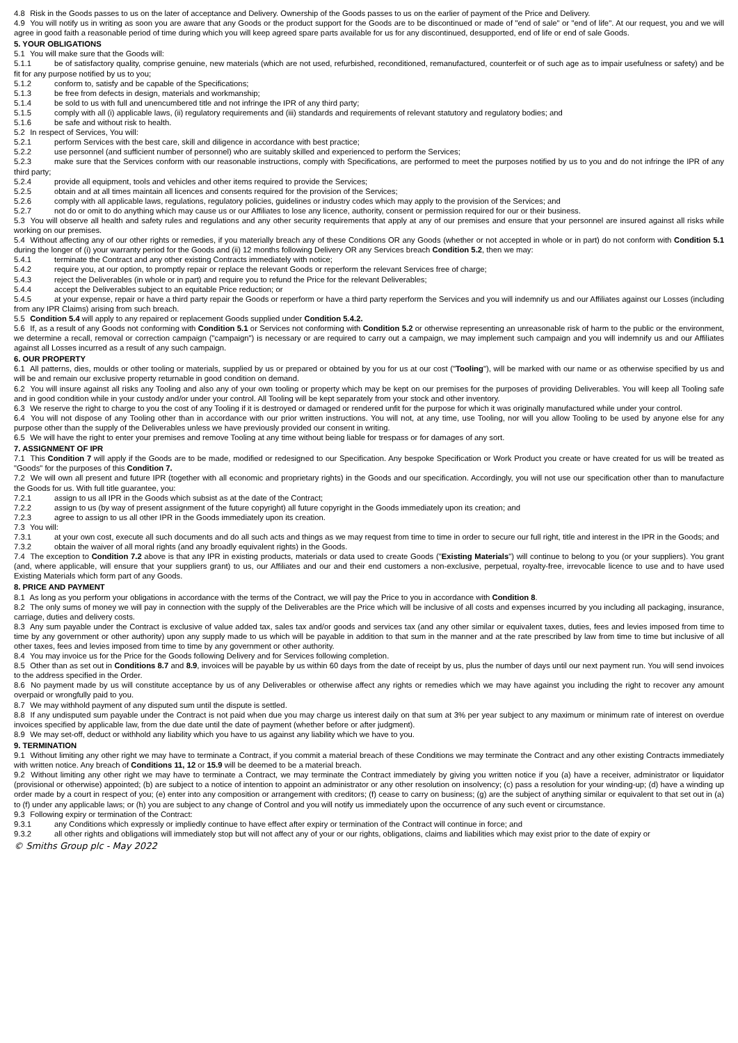4.8 Risk in the Goods passes to us on the later of acceptance and Delivery. Ownership of the Goods passes to us on the earlier of payment of the Price and Delivery.
4.9 You will notify us in writing as soon you are aware that any Goods or the product support for the Goods are to be discontinued or made of "end of sale" or "end of life". At our request, you and we will agree in good faith a reasonable period of time during which you will keep agreed spare parts available for us for any discontinued, desupported, end of life or end of sale Goods.
5. YOUR OBLIGATIONS
5.1 You will make sure that the Goods will:
5.1.1 be of satisfactory quality, comprise genuine, new materials (which are not used, refurbished, reconditioned, remanufactured, counterfeit or of such age as to impair usefulness or safety) and be fit for any purpose notified by us to you;
5.1.2 conform to, satisfy and be capable of the Specifications;
5.1.3 be free from defects in design, materials and workmanship;
5.1.4 be sold to us with full and unencumbered title and not infringe the IPR of any third party;
5.1.5 comply with all (i) applicable laws, (ii) regulatory requirements and (iii) standards and requirements of relevant statutory and regulatory bodies; and
5.1.6 be safe and without risk to health.
5.2 In respect of Services, You will:
5.2.1 perform Services with the best care, skill and diligence in accordance with best practice;
5.2.2 use personnel (and sufficient number of personnel) who are suitably skilled and experienced to perform the Services;
5.2.3 make sure that the Services conform with our reasonable instructions, comply with Specifications, are performed to meet the purposes notified by us to you and do not infringe the IPR of any third party;
5.2.4 provide all equipment, tools and vehicles and other items required to provide the Services;
5.2.5 obtain and at all times maintain all licences and consents required for the provision of the Services;
5.2.6 comply with all applicable laws, regulations, regulatory policies, guidelines or industry codes which may apply to the provision of the Services; and
5.2.7 not do or omit to do anything which may cause us or our Affiliates to lose any licence, authority, consent or permission required for our or their business.
5.3 You will observe all health and safety rules and regulations and any other security requirements that apply at any of our premises and ensure that your personnel are insured against all risks while working on our premises.
5.4 Without affecting any of our other rights or remedies, if you materially breach any of these Conditions OR any Goods (whether or not accepted in whole or in part) do not conform with Condition 5.1 during the longer of (i) your warranty period for the Goods and (ii) 12 months following Delivery OR any Services breach Condition 5.2, then we may:
5.4.1 terminate the Contract and any other existing Contracts immediately with notice;
5.4.2 require you, at our option, to promptly repair or replace the relevant Goods or reperform the relevant Services free of charge;
5.4.3 reject the Deliverables (in whole or in part) and require you to refund the Price for the relevant Deliverables;
5.4.4 accept the Deliverables subject to an equitable Price reduction; or
5.4.5 at your expense, repair or have a third party repair the Goods or reperform or have a third party reperform the Services and you will indemnify us and our Affiliates against our Losses (including from any IPR Claims) arising from such breach.
5.5 Condition 5.4 will apply to any repaired or replacement Goods supplied under Condition 5.4.2.
5.6 If, as a result of any Goods not conforming with Condition 5.1 or Services not conforming with Condition 5.2 or otherwise representing an unreasonable risk of harm to the public or the environment, we determine a recall, removal or correction campaign ("campaign") is necessary or are required to carry out a campaign, we may implement such campaign and you will indemnify us and our Affiliates against all Losses incurred as a result of any such campaign.
6. OUR PROPERTY
6.1 All patterns, dies, moulds or other tooling or materials, supplied by us or prepared or obtained by you for us at our cost ("Tooling"), will be marked with our name or as otherwise specified by us and will be and remain our exclusive property returnable in good condition on demand.
6.2 You will insure against all risks any Tooling and also any of your own tooling or property which may be kept on our premises for the purposes of providing Deliverables. You will keep all Tooling safe and in good condition while in your custody and/or under your control. All Tooling will be kept separately from your stock and other inventory.
6.3 We reserve the right to charge to you the cost of any Tooling if it is destroyed or damaged or rendered unfit for the purpose for which it was originally manufactured while under your control.
6.4 You will not dispose of any Tooling other than in accordance with our prior written instructions. You will not, at any time, use Tooling, nor will you allow Tooling to be used by anyone else for any purpose other than the supply of the Deliverables unless we have previously provided our consent in writing.
6.5 We will have the right to enter your premises and remove Tooling at any time without being liable for trespass or for damages of any sort.
7. ASSIGNMENT OF IPR
7.1 This Condition 7 will apply if the Goods are to be made, modified or redesigned to our Specification. Any bespoke Specification or Work Product you create or have created for us will be treated as "Goods" for the purposes of this Condition 7.
7.2 We will own all present and future IPR (together with all economic and proprietary rights) in the Goods and our specification. Accordingly, you will not use our specification other than to manufacture the Goods for us. With full title guarantee, you:
7.2.1 assign to us all IPR in the Goods which subsist as at the date of the Contract;
7.2.2 assign to us (by way of present assignment of the future copyright) all future copyright in the Goods immediately upon its creation; and
7.2.3 agree to assign to us all other IPR in the Goods immediately upon its creation.
7.3 You will:
7.3.1 at your own cost, execute all such documents and do all such acts and things as we may request from time to time in order to secure our full right, title and interest in the IPR in the Goods; and
7.3.2 obtain the waiver of all moral rights (and any broadly equivalent rights) in the Goods.
7.4 The exception to Condition 7.2 above is that any IPR in existing products, materials or data used to create Goods ("Existing Materials") will continue to belong to you (or your suppliers). You grant (and, where applicable, will ensure that your suppliers grant) to us, our Affiliates and our and their end customers a non-exclusive, perpetual, royalty-free, irrevocable licence to use and to have used Existing Materials which form part of any Goods.
8. PRICE AND PAYMENT
8.1 As long as you perform your obligations in accordance with the terms of the Contract, we will pay the Price to you in accordance with Condition 8.
8.2 The only sums of money we will pay in connection with the supply of the Deliverables are the Price which will be inclusive of all costs and expenses incurred by you including all packaging, insurance, carriage, duties and delivery costs.
8.3 Any sum payable under the Contract is exclusive of value added tax, sales tax and/or goods and services tax (and any other similar or equivalent taxes, duties, fees and levies imposed from time to time by any government or other authority) upon any supply made to us which will be payable in addition to that sum in the manner and at the rate prescribed by law from time to time but inclusive of all other taxes, fees and levies imposed from time to time by any government or other authority.
8.4 You may invoice us for the Price for the Goods following Delivery and for Services following completion.
8.5 Other than as set out in Conditions 8.7 and 8.9, invoices will be payable by us within 60 days from the date of receipt by us, plus the number of days until our next payment run. You will send invoices to the address specified in the Order.
8.6 No payment made by us will constitute acceptance by us of any Deliverables or otherwise affect any rights or remedies which we may have against you including the right to recover any amount overpaid or wrongfully paid to you.
8.7 We may withhold payment of any disputed sum until the dispute is settled.
8.8 If any undisputed sum payable under the Contract is not paid when due you may charge us interest daily on that sum at 3% per year subject to any maximum or minimum rate of interest on overdue invoices specified by applicable law, from the due date until the date of payment (whether before or after judgment).
8.9 We may set-off, deduct or withhold any liability which you have to us against any liability which we have to you.
9. TERMINATION
9.1 Without limiting any other right we may have to terminate a Contract, if you commit a material breach of these Conditions we may terminate the Contract and any other existing Contracts immediately with written notice. Any breach of Conditions 11, 12 or 15.9 will be deemed to be a material breach.
9.2 Without limiting any other right we may have to terminate a Contract, we may terminate the Contract immediately by giving you written notice if you (a) have a receiver, administrator or liquidator (provisional or otherwise) appointed; (b) are subject to a notice of intention to appoint an administrator or any other resolution on insolvency; (c) pass a resolution for your winding-up; (d) have a winding up order made by a court in respect of you; (e) enter into any composition or arrangement with creditors; (f) cease to carry on business; (g) are the subject of anything similar or equivalent to that set out in (a) to (f) under any applicable laws; or (h) you are subject to any change of Control and you will notify us immediately upon the occurrence of any such event or circumstance.
9.3 Following expiry or termination of the Contract:
9.3.1 any Conditions which expressly or impliedly continue to have effect after expiry or termination of the Contract will continue in force; and
9.3.2 all other rights and obligations will immediately stop but will not affect any of your or our rights, obligations, claims and liabilities which may exist prior to the date of expiry or
© Smiths Group plc - May 2022